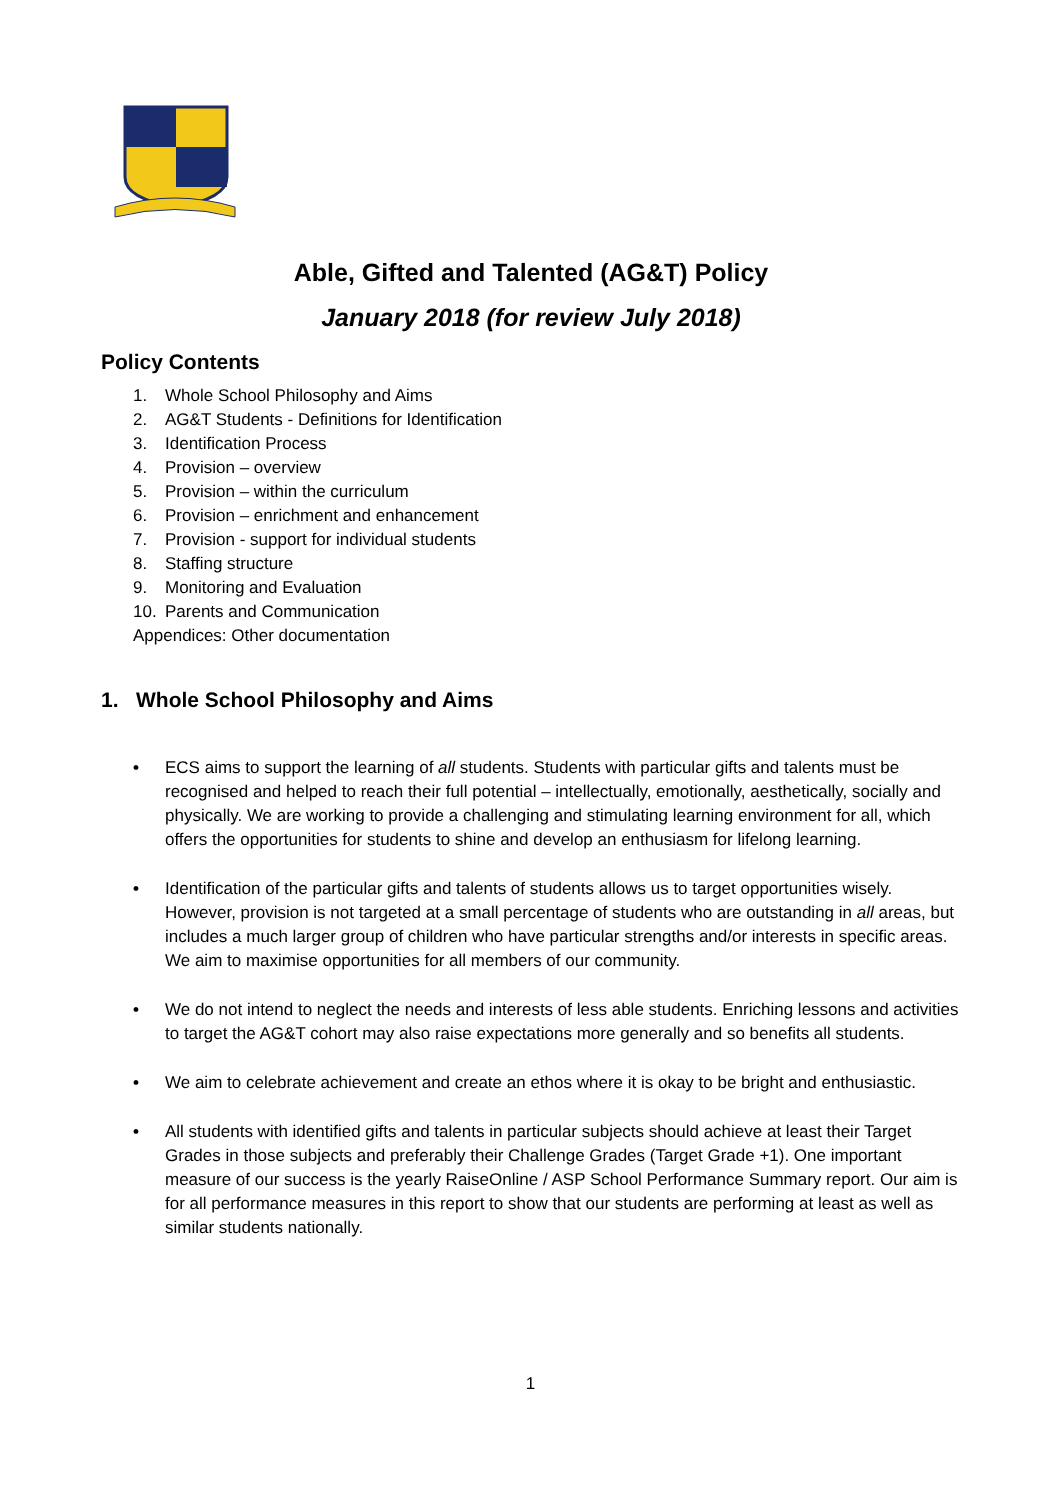Able, Gifted and Talented (AG&T) Policy
January 2018 (for review July 2018)
Policy Contents
1. Whole School Philosophy and Aims
2. AG&T Students - Definitions for Identification
3. Identification Process
4. Provision – overview
5. Provision – within the curriculum
6. Provision – enrichment and enhancement
7. Provision - support for individual students
8. Staffing structure
9. Monitoring and Evaluation
10. Parents and Communication
Appendices: Other documentation
1. Whole School Philosophy and Aims
• ECS aims to support the learning of all students. Students with particular gifts and talents must be recognised and helped to reach their full potential – intellectually, emotionally, aesthetically, socially and physically. We are working to provide a challenging and stimulating learning environment for all, which offers the opportunities for students to shine and develop an enthusiasm for lifelong learning.
• Identification of the particular gifts and talents of students allows us to target opportunities wisely. However, provision is not targeted at a small percentage of students who are outstanding in all areas, but includes a much larger group of children who have particular strengths and/or interests in specific areas. We aim to maximise opportunities for all members of our community.
• We do not intend to neglect the needs and interests of less able students. Enriching lessons and activities to target the AG&T cohort may also raise expectations more generally and so benefits all students.
• We aim to celebrate achievement and create an ethos where it is okay to be bright and enthusiastic.
• All students with identified gifts and talents in particular subjects should achieve at least their Target Grades in those subjects and preferably their Challenge Grades (Target Grade +1). One important measure of our success is the yearly RaiseOnline / ASP School Performance Summary report. Our aim is for all performance measures in this report to show that our students are performing at least as well as similar students nationally.
1